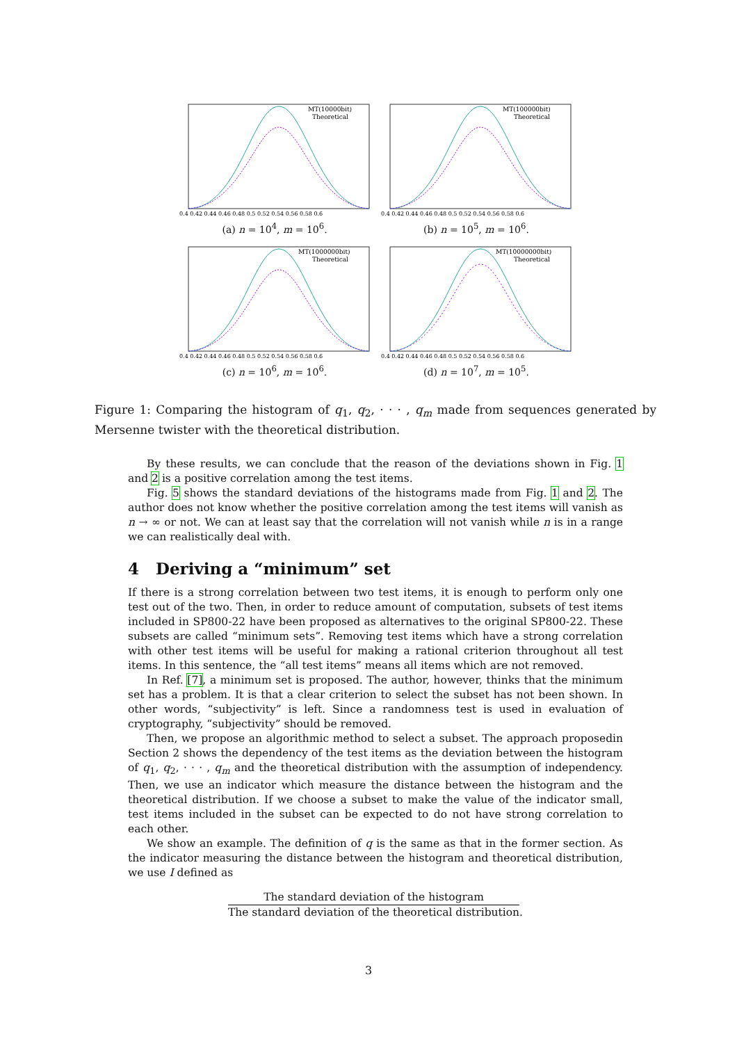MT(10000bit)
Theoretical
0.4 0.42 0.44 0.46 0.48 0.5 0.52 0.54 0.56 0.58 0.6
(a) n = 10<sup>4</sup>, m = 10<sup>6</sup>.
MT(100000bit)
Theoretical
0.4 0.42 0.44 0.46 0.48 0.5 0.52 0.54 0.56 0.58 0.6
(b) n = 10<sup>5</sup>, m = 10<sup>6</sup>.
MT(1000000bit)
Theoretical
0.4 0.42 0.44 0.46 0.48 0.5 0.52 0.54 0.56 0.58 0.6
(c) n = 10<sup>6</sup>, m = 10<sup>6</sup>.
MT(10000000bit)
Theoretical
0.4 0.42 0.44 0.46 0.48 0.5 0.52 0.54 0.56 0.58 0.6
(d) n = 10<sup>7</sup>, m = 10<sup>5</sup>.
Figure 1: Comparing the histogram of q<sub>1</sub>, q<sub>2</sub>, · · · , q<sub>m</sub> made from sequences generated by Mersenne twister with the theoretical distribution.
By these results, we can conclude that the reason of the deviations shown in Fig. 1 and 2 is a positive correlation among the test items.
Fig. 5 shows the standard deviations of the histograms made from Fig. 1 and 2. The author does not know whether the positive correlation among the test items will vanish as n → ∞ or not. We can at least say that the correlation will not vanish while n is in a range we can realistically deal with.
4 Deriving a “minimum” set
If there is a strong correlation between two test items, it is enough to perform only one test out of the two. Then, in order to reduce amount of computation, subsets of test items included in SP800-22 have been proposed as alternatives to the original SP800-22. These subsets are called “minimum sets”. Removing test items which have a strong correlation with other test items will be useful for making a rational criterion throughout all test items. In this sentence, the “all test items” means all items which are not removed.
In Ref. [7], a minimum set is proposed. The author, however, thinks that the minimum set has a problem. It is that a clear criterion to select the subset has not been shown. In other words, “subjectivity” is left. Since a randomness test is used in evaluation of cryptography, “subjectivity” should be removed.
Then, we propose an algorithmic method to select a subset. The approach proposedin Section 2 shows the dependency of the test items as the deviation between the histogram of q<sub>1</sub>, q<sub>2</sub>, · · · , q<sub>m</sub> and the theoretical distribution with the assumption of independency. Then, we use an indicator which measure the distance between the histogram and the theoretical distribution. If we choose a subset to make the value of the indicator small, test items included in the subset can be expected to do not have strong correlation to each other.
We show an example. The definition of q is the same as that in the former section. As the indicator measuring the distance between the histogram and theoretical distribution, we use I defined as
The standard deviation of the histogram The standard deviation of the theoretical distribution.
3